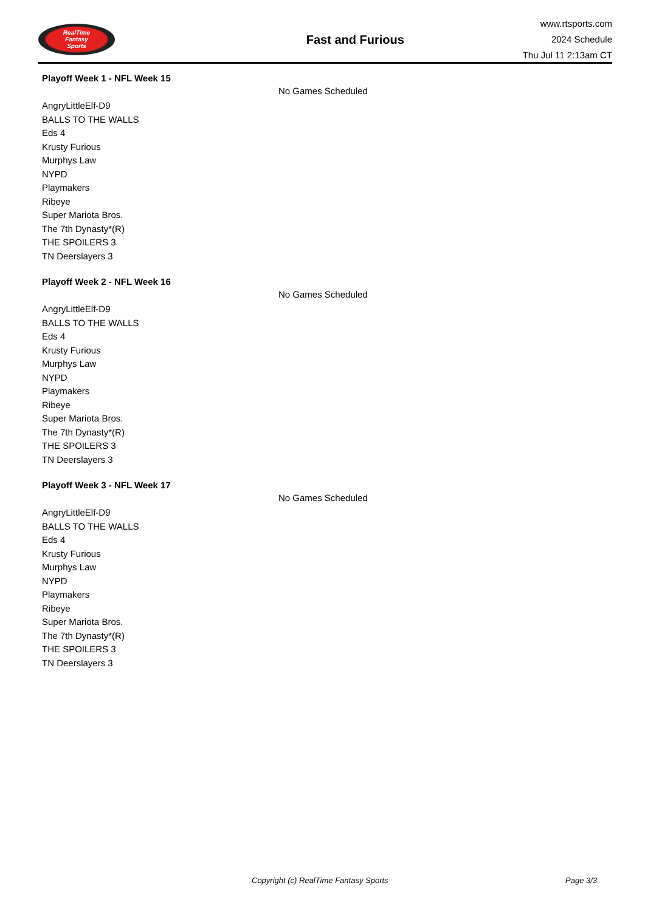RealTime
Fantasy
Sports
Fast and Furious
www.rtsports.com
2024 Schedule
Thu Jul 11 2:13am CT
Playoff Week 1 - NFL Week 15
No Games Scheduled
AngryLittleElf-D9
BALLS TO THE WALLS
Eds 4
Krusty Furious
Murphys Law
NYPD
Playmakers
Ribeye
Super Mariota Bros.
The 7th Dynasty*(R)
THE SPOILERS 3
TN Deerslayers 3
Playoff Week 2 - NFL Week 16
No Games Scheduled
AngryLittleElf-D9
BALLS TO THE WALLS
Eds 4
Krusty Furious
Murphys Law
NYPD
Playmakers
Ribeye
Super Mariota Bros.
The 7th Dynasty*(R)
THE SPOILERS 3
TN Deerslayers 3
Playoff Week 3 - NFL Week 17
No Games Scheduled
AngryLittleElf-D9
BALLS TO THE WALLS
Eds 4
Krusty Furious
Murphys Law
NYPD
Playmakers
Ribeye
Super Mariota Bros.
The 7th Dynasty*(R)
THE SPOILERS 3
TN Deerslayers 3
Copyright (c) RealTime Fantasy Sports Page 3/3